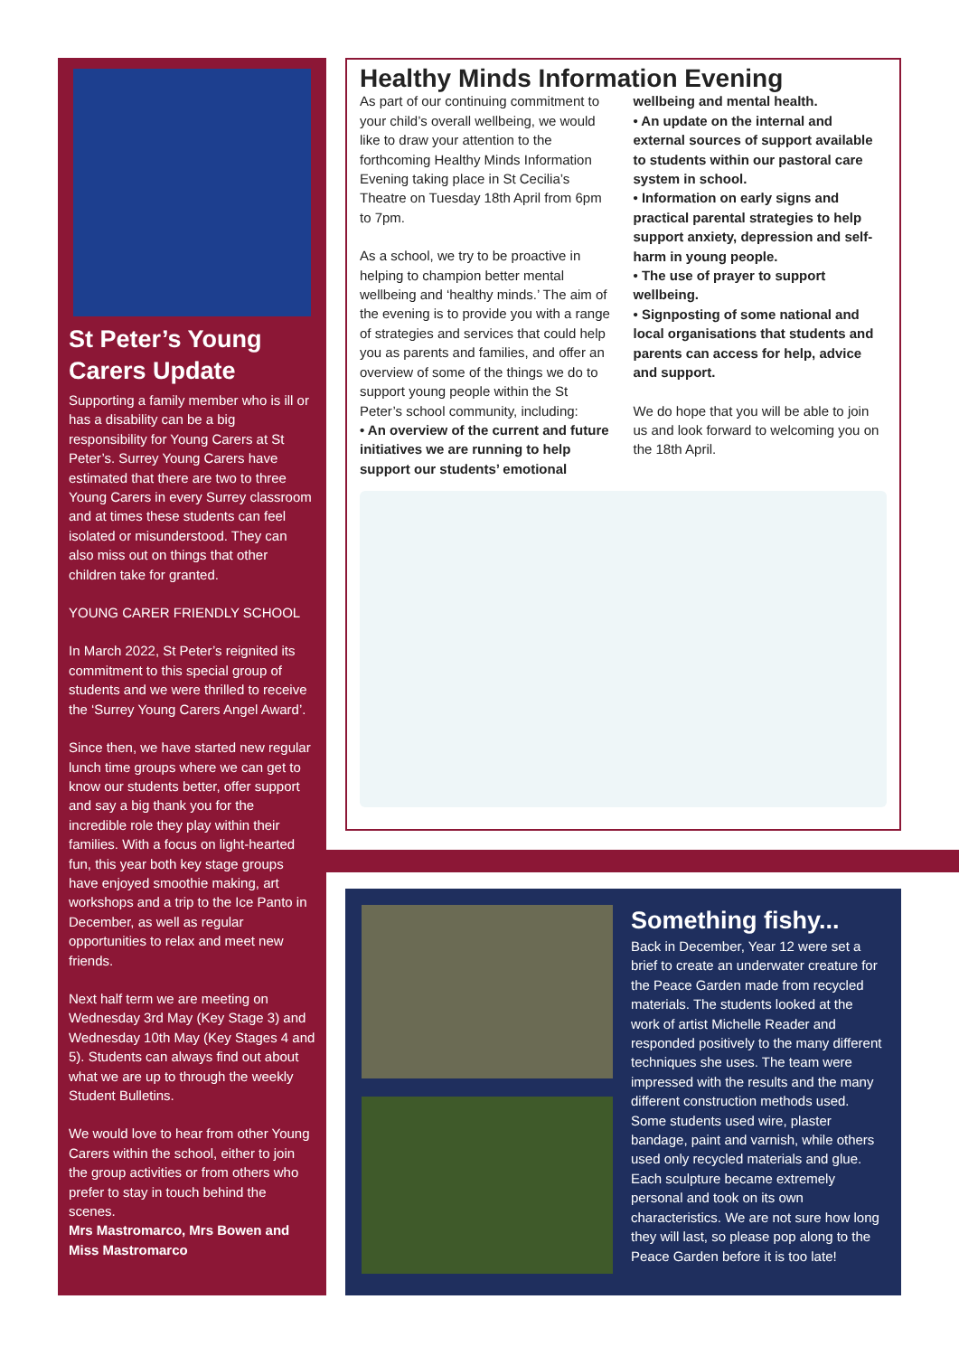St Peter’s Young Carers Update
Supporting a family member who is ill or has a disability can be a big responsibility for Young Carers at St Peter’s. Surrey Young Carers have estimated that there are two to three Young Carers in every Surrey classroom and at times these students can feel isolated or misunderstood. They can also miss out on things that other children take for granted.
YOUNG CARER FRIENDLY SCHOOL
In March 2022, St Peter’s reignited its commitment to this special group of students and we were thrilled to receive the ‘Surrey Young Carers Angel Award’.
Since then, we have started new regular lunch time groups where we can get to know our students better, offer support and say a big thank you for the incredible role they play within their families. With a focus on light-hearted fun, this year both key stage groups have enjoyed smoothie making, art workshops and a trip to the Ice Panto in December, as well as regular opportunities to relax and meet new friends.
Next half term we are meeting on Wednesday 3rd May (Key Stage 3) and Wednesday 10th May (Key Stages 4 and 5). Students can always find out about what we are up to through the weekly Student Bulletins.
We would love to hear from other Young Carers within the school, either to join the group activities or from others who prefer to stay in touch behind the scenes.
Mrs Mastromarco, Mrs Bowen and Miss Mastromarco
Healthy Minds Information Evening
As part of our continuing commitment to your child’s overall wellbeing, we would like to draw your attention to the forthcoming Healthy Minds Information Evening taking place in St Cecilia’s Theatre on Tuesday 18th April from 6pm to 7pm.
As a school, we try to be proactive in helping to champion better mental wellbeing and ‘healthy minds.’ The aim of the evening is to provide you with a range of strategies and services that could help you as parents and families, and offer an overview of some of the things we do to support young people within the St Peter’s school community, including:
• An overview of the current and future initiatives we are running to help support our students’ emotional wellbeing and mental health.
• An update on the internal and external sources of support available to students within our pastoral care system in school.
• Information on early signs and practical parental strategies to help support anxiety, depression and self-harm in young people.
• The use of prayer to support wellbeing.
• Signposting of some national and local organisations that students and parents can access for help, advice and support.
We do hope that you will be able to join us and look forward to welcoming you on the 18th April.
Something fishy...
Back in December, Year 12 were set a brief to create an underwater creature for the Peace Garden made from recycled materials. The students looked at the work of artist Michelle Reader and responded positively to the many different techniques she uses. The team were impressed with the results and the many different construction methods used. Some students used wire, plaster bandage, paint and varnish, while others used only recycled materials and glue. Each sculpture became extremely personal and took on its own characteristics. We are not sure how long they will last, so please pop along to the Peace Garden before it is too late!